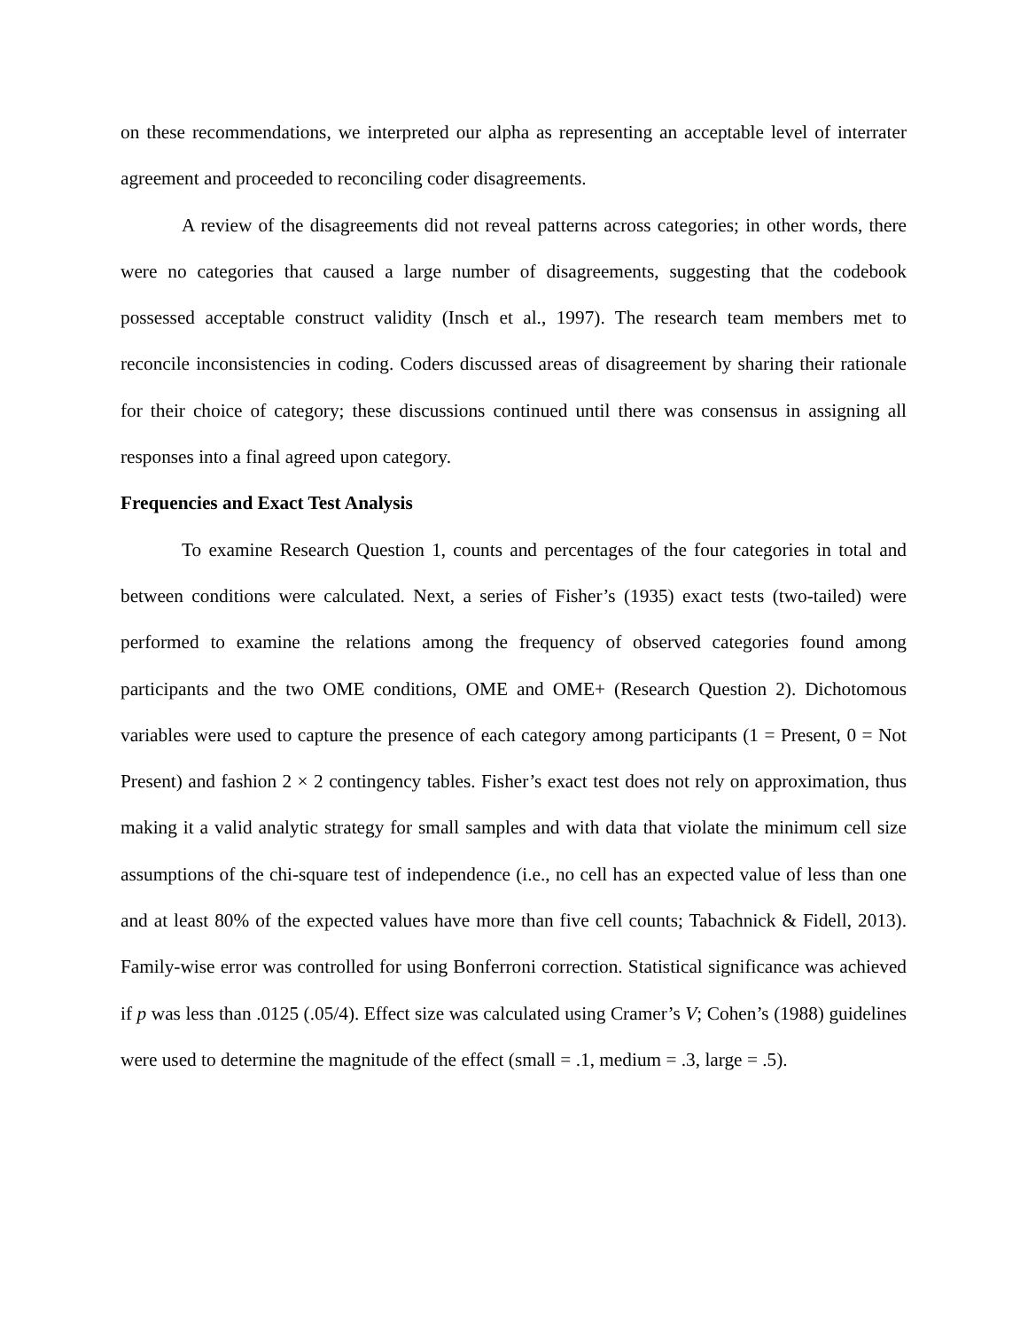on these recommendations, we interpreted our alpha as representing an acceptable level of interrater agreement and proceeded to reconciling coder disagreements.
A review of the disagreements did not reveal patterns across categories; in other words, there were no categories that caused a large number of disagreements, suggesting that the codebook possessed acceptable construct validity (Insch et al., 1997). The research team members met to reconcile inconsistencies in coding. Coders discussed areas of disagreement by sharing their rationale for their choice of category; these discussions continued until there was consensus in assigning all responses into a final agreed upon category.
Frequencies and Exact Test Analysis
To examine Research Question 1, counts and percentages of the four categories in total and between conditions were calculated. Next, a series of Fisher’s (1935) exact tests (two-tailed) were performed to examine the relations among the frequency of observed categories found among participants and the two OME conditions, OME and OME+ (Research Question 2). Dichotomous variables were used to capture the presence of each category among participants (1 = Present, 0 = Not Present) and fashion 2 × 2 contingency tables. Fisher’s exact test does not rely on approximation, thus making it a valid analytic strategy for small samples and with data that violate the minimum cell size assumptions of the chi-square test of independence (i.e., no cell has an expected value of less than one and at least 80% of the expected values have more than five cell counts; Tabachnick & Fidell, 2013). Family-wise error was controlled for using Bonferroni correction. Statistical significance was achieved if p was less than .0125 (.05/4). Effect size was calculated using Cramer’s V; Cohen’s (1988) guidelines were used to determine the magnitude of the effect (small = .1, medium = .3, large = .5).